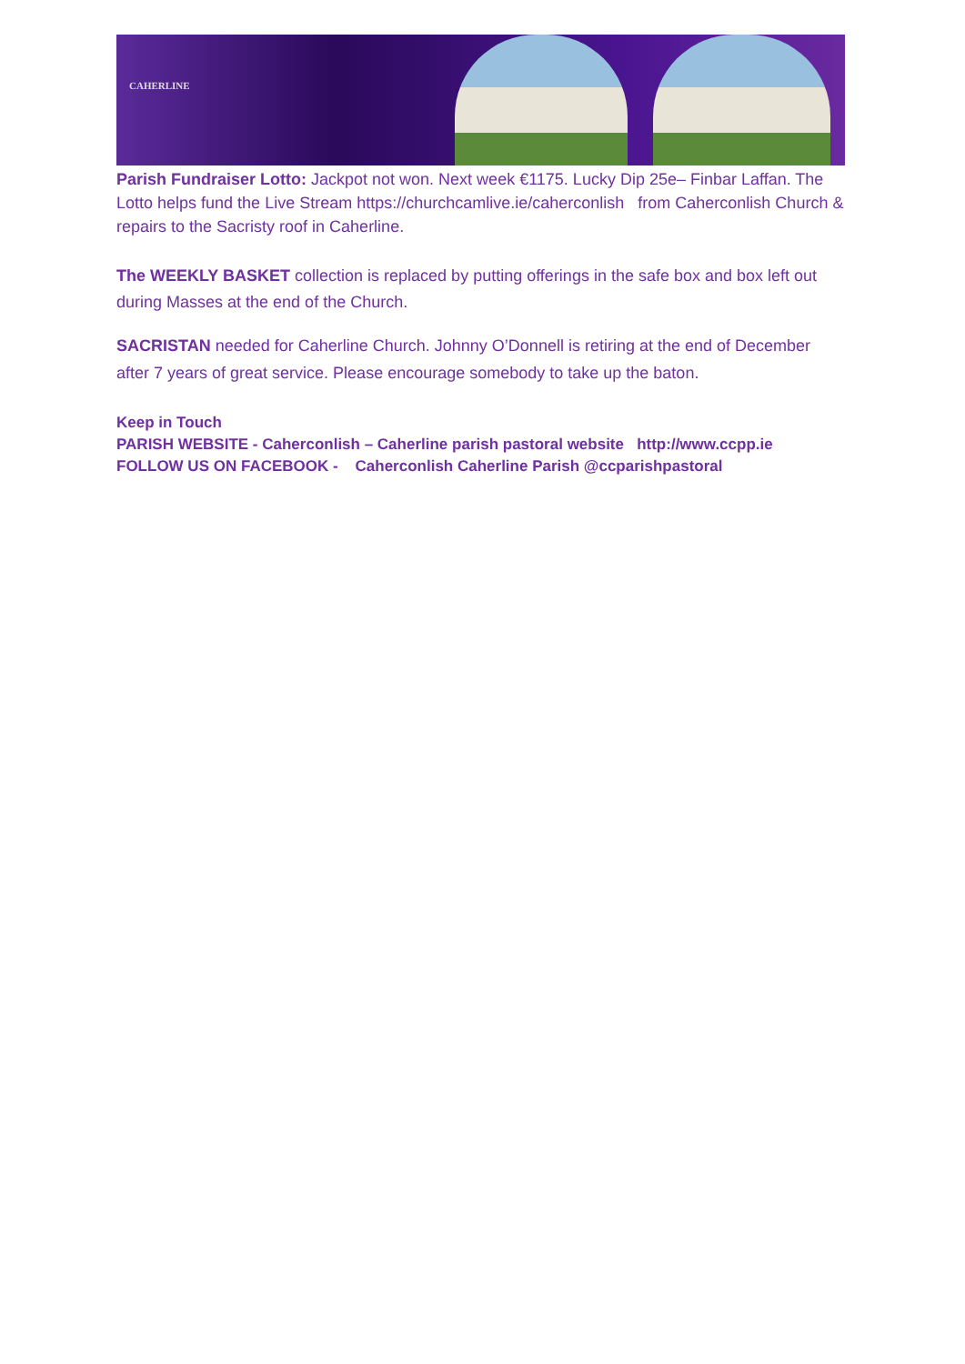CAHERLINE
Parish Fundraiser Lotto: Jackpot not won. Next week €1175. Lucky Dip 25e– Finbar Laffan. The Lotto helps fund the Live Stream https://churchcamlive.ie/caherconlish from Caherconlish Church & repairs to the Sacristy roof in Caherline.
The WEEKLY BASKET collection is replaced by putting offerings in the safe box and box left out during Masses at the end of the Church.
SACRISTAN needed for Caherline Church. Johnny O’Donnell is retiring at the end of December after 7 years of great service. Please encourage somebody to take up the baton.
Keep in Touch
PARISH WEBSITE - Caherconlish – Caherline parish pastoral website http://www.ccpp.ie
FOLLOW US ON FACEBOOK - Caherconlish Caherline Parish @ccparishpastoral